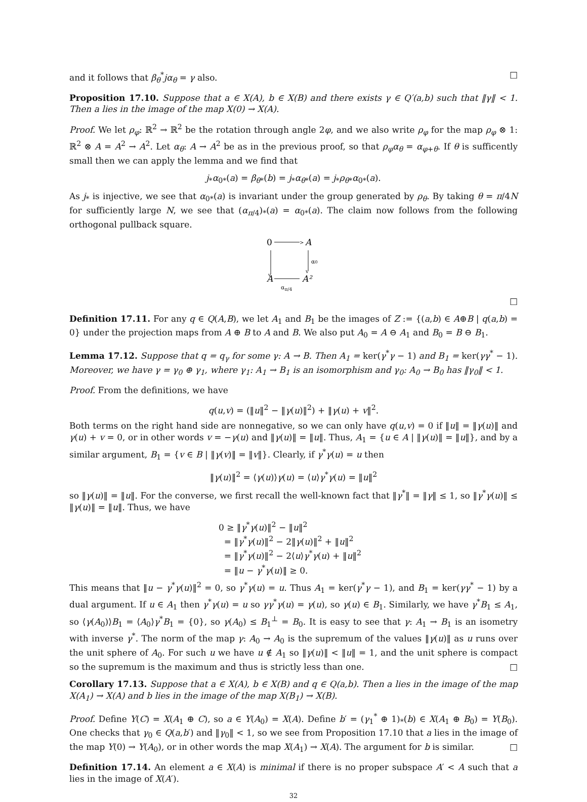and it follows that β<sub>θ</sub><sup>*</sup>jα<sub>θ</sub> = γ also. □
Proposition 17.10. Suppose that a ∈ X(A), b ∈ X(B) and there exists γ ∈ Q′(a,b) such that ‖γ‖ < 1. Then a lies in the image of the map X(0) → X(A).
Proof. We let ρ<sub>φ</sub>: ℝ<sup>2</sup> → ℝ<sup>2</sup> be the rotation through angle 2φ, and we also write ρ<sub>φ</sub> for the map ρ<sub>φ</sub> ⊗ 1: ℝ<sup>2</sup> ⊗ A = A<sup>2</sup> → A<sup>2</sup>. Let α<sub>θ</sub>: A → A<sup>2</sup> be as in the previous proof, so that ρ<sub>φ</sub>α<sub>θ</sub> = α<sub>φ+θ</sub>. If θ is sufficently small then we can apply the lemma and we find that
j<sub>*</sub>α<sub>0*</sub>(a) = β<sub>θ*</sub>(b) = j<sub>*</sub>α<sub>θ*</sub>(a) = j<sub>*</sub>ρ<sub>θ*</sub>α<sub>0*</sub>(a).
As j<sub>*</sub> is injective, we see that α<sub>0*</sub>(a) is invariant under the group generated by ρ<sub>θ</sub>. By taking θ = π/4N for sufficiently large N, we see that (α<sub>π/4</sub>)<sub>*</sub>(a) = α<sub>0*</sub>(a). The claim now follows from the following orthogonal pullback square.
0
>
A
v
v
α0
A
A²
α<sub>π/4</sub>
□
Definition 17.11. For any q ∈ Q(A,B), we let A<sub>1</sub> and B<sub>1</sub> be the images of Z := {(a,b) ∈ A⊕B | q(a,b) = 0} under the projection maps from A ⊕ B to A and B. We also put A<sub>0</sub> = A ⊖ A<sub>1</sub> and B<sub>0</sub> = B ⊖ B<sub>1</sub>.
Lemma 17.12. Suppose that q = q<sub>γ</sub> for some γ: A → B. Then A<sub>1</sub> = ker(γ<sup>*</sup>γ − 1) and B<sub>1</sub> = ker(γγ<sup>*</sup> − 1). Moreover, we have γ = γ<sub>0</sub> ⊕ γ<sub>1</sub>, where γ<sub>1</sub>: A<sub>1</sub> → B<sub>1</sub> is an isomorphism and γ<sub>0</sub>: A<sub>0</sub> → B<sub>0</sub> has ‖γ<sub>0</sub>‖ < 1.
Proof. From the definitions, we have
q(u,v) = (‖u‖<sup>2</sup> − ‖γ(u)‖<sup>2</sup>) + ‖γ(u) + v‖<sup>2</sup>.
Both terms on the right hand side are nonnegative, so we can only have q(u,v) = 0 if ‖u‖ = ‖γ(u)‖ and γ(u) + v = 0, or in other words v = −γ(u) and ‖γ(u)‖ = ‖u‖. Thus, A<sub>1</sub> = {u ∈ A | ‖γ(u)‖ = ‖u‖}, and by a similar argument, B<sub>1</sub> = {v ∈ B | ‖γ(v)‖ = ‖v‖}. Clearly, if γ<sup>*</sup>γ(u) = u then
‖γ(u)‖<sup>2</sup> = ⟨γ(u)⟩γ(u) = ⟨u⟩γ<sup>*</sup>γ(u) = ‖u‖<sup>2</sup>
so ‖γ(u)‖ = ‖u‖. For the converse, we first recall the well-known fact that ‖γ<sup>*</sup>‖ = ‖γ‖ ≤ 1, so ‖γ<sup>*</sup>γ(u)‖ ≤ ‖γ(u)‖ = ‖u‖. Thus, we have
0 ≥ ‖γ<sup>*</sup>γ(u)‖<sup>2</sup> − ‖u‖<sup>2</sup>
= ‖γ<sup>*</sup>γ(u)‖<sup>2</sup> − 2‖γ(u)‖<sup>2</sup> + ‖u‖<sup>2</sup>
= ‖γ<sup>*</sup>γ(u)‖<sup>2</sup> − 2⟨u⟩γ<sup>*</sup>γ(u) + ‖u‖<sup>2</sup>
= ‖u − γ<sup>*</sup>γ(u)‖ ≥ 0.
This means that ‖u − γ<sup>*</sup>γ(u)‖<sup>2</sup> = 0, so γ<sup>*</sup>γ(u) = u. Thus A<sub>1</sub> = ker(γ<sup>*</sup>γ − 1), and B<sub>1</sub> = ker(γγ<sup>*</sup> − 1) by a dual argument. If u ∈ A<sub>1</sub> then γ<sup>*</sup>γ(u) = u so γγ<sup>*</sup>γ(u) = γ(u), so γ(u) ∈ B<sub>1</sub>. Similarly, we have γ<sup>*</sup>B<sub>1</sub> ≤ A<sub>1</sub>, so ⟨γ(A<sub>0</sub>)⟩B<sub>1</sub> = ⟨A<sub>0</sub>⟩γ<sup>*</sup>B<sub>1</sub> = {0}, so γ(A<sub>0</sub>) ≤ B<sub>1</sub><sup>⊥</sup> = B<sub>0</sub>. It is easy to see that γ: A<sub>1</sub> → B<sub>1</sub> is an isometry with inverse γ<sup>*</sup>. The norm of the map γ: A<sub>0</sub> → A<sub>0</sub> is the supremum of the values ‖γ(u)‖ as u runs over the unit sphere of A<sub>0</sub>. For such u we have u ∉ A<sub>1</sub> so ‖γ(u)‖ < ‖u‖ = 1, and the unit sphere is compact so the supremum is the maximum and thus is strictly less than one. □
Corollary 17.13. Suppose that a ∈ X(A), b ∈ X(B) and q ∈ Q(a,b). Then a lies in the image of the map X(A<sub>1</sub>) → X(A) and b lies in the image of the map X(B<sub>1</sub>) → X(B).
Proof. Define Y(C) = X(A<sub>1</sub> ⊕ C), so a ∈ Y(A<sub>0</sub>) = X(A). Define b′ = (γ<sub>1</sub><sup>*</sup> ⊕ 1)<sub>*</sub>(b) ∈ X(A<sub>1</sub> ⊕ B<sub>0</sub>) = Y(B<sub>0</sub>). One checks that γ<sub>0</sub> ∈ Q(a,b′) and ‖γ<sub>0</sub>‖ < 1, so we see from Proposition 17.10 that a lies in the image of the map Y(0) → Y(A<sub>0</sub>), or in other words the map X(A<sub>1</sub>) → X(A). The argument for b is similar. □
Definition 17.14. An element a ∈ X(A) is minimal if there is no proper subspace A′ < A such that a lies in the image of X(A′).
32